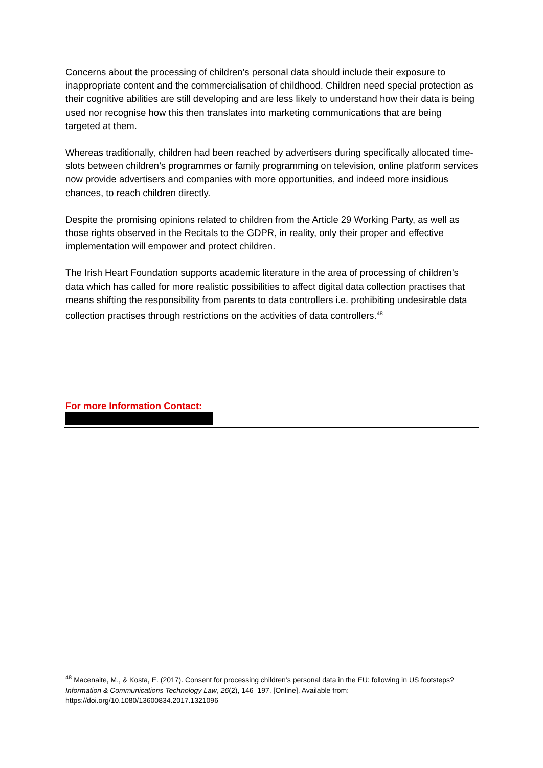Concerns about the processing of children’s personal data should include their exposure to inappropriate content and the commercialisation of childhood. Children need special protection as their cognitive abilities are still developing and are less likely to understand how their data is being used nor recognise how this then translates into marketing communications that are being targeted at them.
Whereas traditionally, children had been reached by advertisers during specifically allocated time-slots between children’s programmes or family programming on television, online platform services now provide advertisers and companies with more opportunities, and indeed more insidious chances, to reach children directly.
Despite the promising opinions related to children from the Article 29 Working Party, as well as those rights observed in the Recitals to the GDPR, in reality, only their proper and effective implementation will empower and protect children.
The Irish Heart Foundation supports academic literature in the area of processing of children’s data which has called for more realistic possibilities to affect digital data collection practises that means shifting the responsibility from parents to data controllers i.e. prohibiting undesirable data collection practises through restrictions on the activities of data controllers.<sup>48</sup>
For more Information Contact:
<sup>48</sup> Macenaite, M., & Kosta, E. (2017). Consent for processing children’s personal data in the EU: following in US footsteps? Information & Communications Technology Law, 26(2), 146–197. [Online]. Available from: https://doi.org/10.1080/13600834.2017.1321096